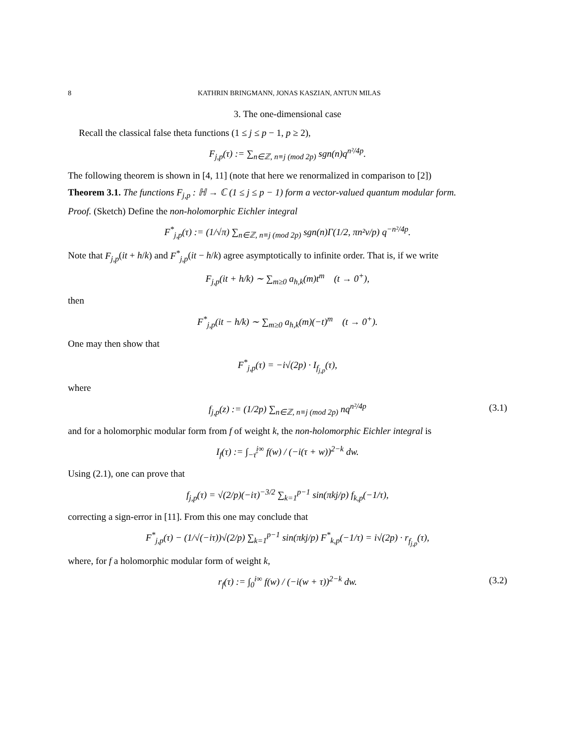8 KATHRIN BRINGMANN, JONAS KASZIAN, ANTUN MILAS
3. The one-dimensional case
Recall the classical false theta functions (1 ≤ j ≤ p − 1, p ≥ 2),
F<sub>j,p</sub>(τ) := ∑<sub>n∈ℤ, n≡j (mod 2p)</sub> sgn(n)q<sup>n²/4p</sup>.
The following theorem is shown in [4, 11] (note that here we renormalized in comparison to [2])
Theorem 3.1. The functions F<sub>j,p</sub> : ℍ → ℂ (1 ≤ j ≤ p − 1) form a vector-valued quantum modular form.
Proof. (Sketch) Define the non-holomorphic Eichler integral
F<sup>*</sup><sub>j,p</sub>(τ) := (1/√π) ∑<sub>n∈ℤ, n≡j (mod 2p)</sub> sgn(n)Γ(1/2, πn²v/p) q<sup>−n²/4p</sup>.
Note that F<sub>j,p</sub>(it + h/k) and F<sup>*</sup><sub>j,p</sub>(it − h/k) agree asymptotically to infinite order. That is, if we write
F<sub>j,p</sub>(it + h/k) ∼ ∑<sub>m≥0</sub> a<sub>h,k</sub>(m)t<sup>m</sup> (t → 0<sup>+</sup>),
then
F<sup>*</sup><sub>j,p</sub>(it − h/k) ∼ ∑<sub>m≥0</sub> a<sub>h,k</sub>(m)(−t)<sup>m</sup> (t → 0<sup>+</sup>).
One may then show that
F<sup>*</sup><sub>j,p</sub>(τ) = −i√(2p) · I<sub>f<sub>j,p</sub></sub>(τ),
where
f<sub>j,p</sub>(z) := (1/2p) ∑<sub>n∈ℤ, n≡j (mod 2p)</sub> nq<sup>n²/4p</sup> (3.1)
and for a holomorphic modular form from f of weight k, the non-holomorphic Eichler integral is
I<sub>f</sub>(τ) := ∫<sub>−τ̄</sub><sup>i∞</sup> f(w) / (−i(τ + w))<sup>2−k</sup> dw.
Using (2.1), one can prove that
f<sub>j,p</sub>(τ) = √(2/p)(−iτ)<sup>−3/2</sup> ∑<sub>k=1</sub><sup>p−1</sup> sin(πkj/p) f<sub>k,p</sub>(−1/τ),
correcting a sign-error in [11]. From this one may conclude that
F<sup>*</sup><sub>j,p</sub>(τ) − (1/√(−iτ))√(2/p) ∑<sub>k=1</sub><sup>p−1</sup> sin(πkj/p) F<sup>*</sup><sub>k,p</sub>(−1/τ) = i√(2p) · r<sub>f<sub>j,p</sub></sub>(τ),
where, for f a holomorphic modular form of weight k,
r<sub>f</sub>(τ) := ∫<sub>0</sub><sup>i∞</sup> f(w) / (−i(w + τ))<sup>2−k</sup> dw. (3.2)